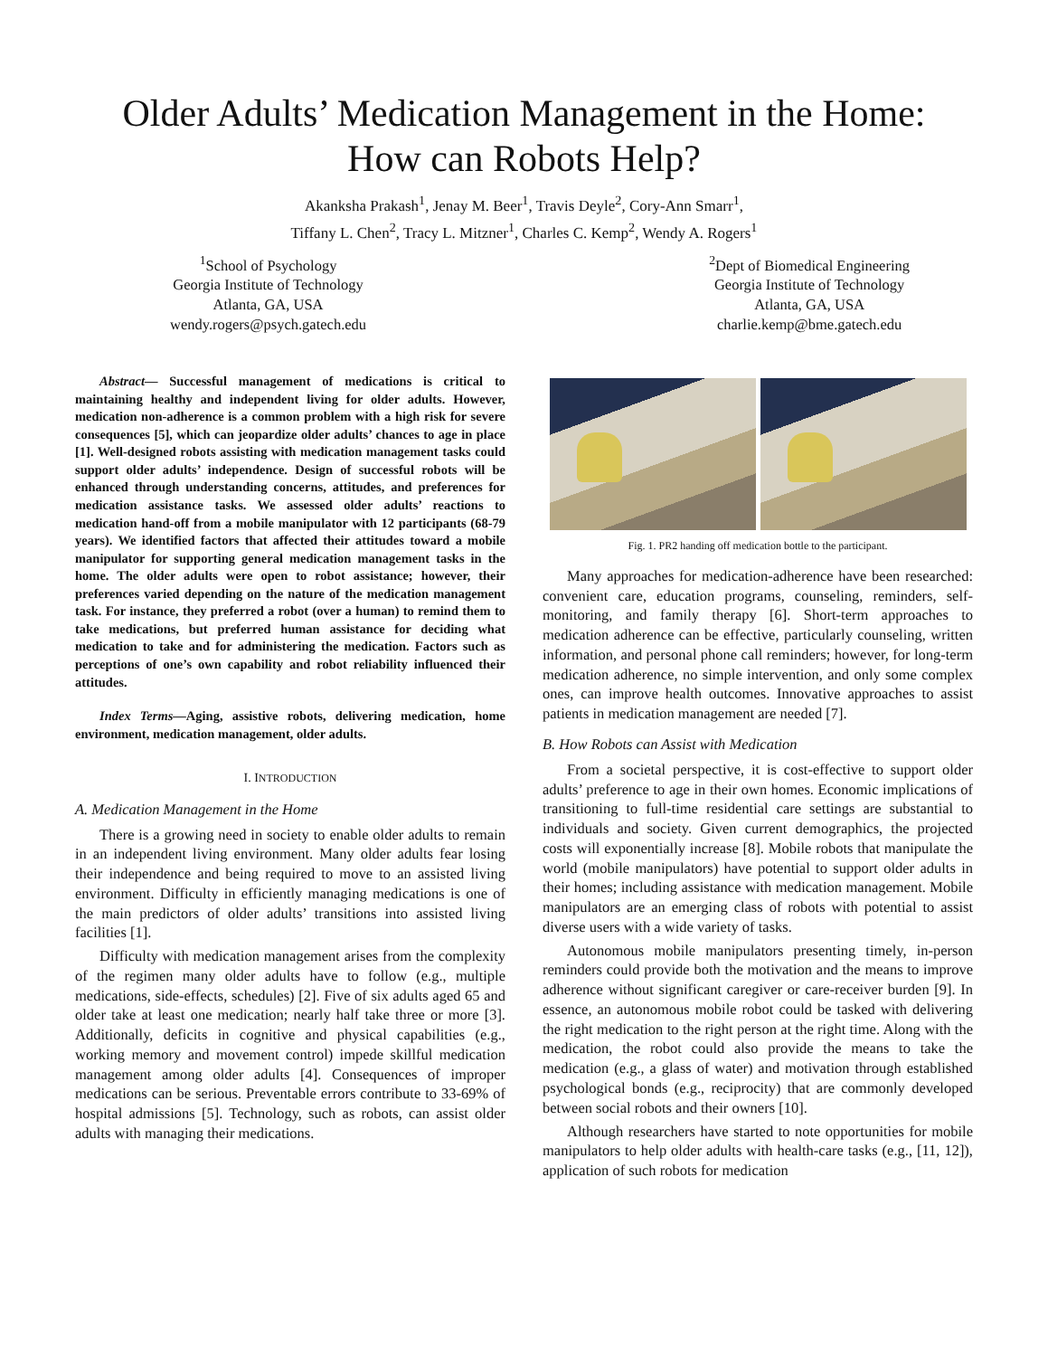Older Adults’ Medication Management in the Home:
How can Robots Help?
Akanksha Prakash<sup>1</sup>, Jenay M. Beer<sup>1</sup>, Travis Deyle<sup>2</sup>, Cory-Ann Smarr<sup>1</sup>,
Tiffany L. Chen<sup>2</sup>, Tracy L. Mitzner<sup>1</sup>, Charles C. Kemp<sup>2</sup>, Wendy A. Rogers<sup>1</sup>
<sup>1</sup> School of Psychology
Georgia Institute of Technology
Atlanta, GA, USA
wendy.rogers@psych.gatech.edu
<sup>2</sup> Dept of Biomedical Engineering
Georgia Institute of Technology
Atlanta, GA, USA
charlie.kemp@bme.gatech.edu
Abstract— Successful management of medications is critical to maintaining healthy and independent living for older adults. However, medication non-adherence is a common problem with a high risk for severe consequences [5], which can jeopardize older adults’ chances to age in place [1]. Well-designed robots assisting with medication management tasks could support older adults’ independence. Design of successful robots will be enhanced through understanding concerns, attitudes, and preferences for medication assistance tasks. We assessed older adults’ reactions to medication hand-off from a mobile manipulator with 12 participants (68-79 years). We identified factors that affected their attitudes toward a mobile manipulator for supporting general medication management tasks in the home. The older adults were open to robot assistance; however, their preferences varied depending on the nature of the medication management task. For instance, they preferred a robot (over a human) to remind them to take medications, but preferred human assistance for deciding what medication to take and for administering the medication. Factors such as perceptions of one’s own capability and robot reliability influenced their attitudes.
Index Terms—Aging, assistive robots, delivering medication, home environment, medication management, older adults.
I. INTRODUCTION
A. Medication Management in the Home
There is a growing need in society to enable older adults to remain in an independent living environment. Many older adults fear losing their independence and being required to move to an assisted living environment. Difficulty in efficiently managing medications is one of the main predictors of older adults’ transitions into assisted living facilities [1].
Difficulty with medication management arises from the complexity of the regimen many older adults have to follow (e.g., multiple medications, side-effects, schedules) [2]. Five of six adults aged 65 and older take at least one medication; nearly half take three or more [3]. Additionally, deficits in cognitive and physical capabilities (e.g., working memory and movement control) impede skillful medication management among older adults [4]. Consequences of improper medications can be serious. Preventable errors contribute to 33-69% of hospital admissions [5]. Technology, such as robots, can assist older adults with managing their medications.
Fig. 1. PR2 handing off medication bottle to the participant.
Many approaches for medication-adherence have been researched: convenient care, education programs, counseling, reminders, self-monitoring, and family therapy [6]. Short-term approaches to medication adherence can be effective, particularly counseling, written information, and personal phone call reminders; however, for long-term medication adherence, no simple intervention, and only some complex ones, can improve health outcomes. Innovative approaches to assist patients in medication management are needed [7].
B. How Robots can Assist with Medication
From a societal perspective, it is cost-effective to support older adults’ preference to age in their own homes. Economic implications of transitioning to full-time residential care settings are substantial to individuals and society. Given current demographics, the projected costs will exponentially increase [8]. Mobile robots that manipulate the world (mobile manipulators) have potential to support older adults in their homes; including assistance with medication management. Mobile manipulators are an emerging class of robots with potential to assist diverse users with a wide variety of tasks.
Autonomous mobile manipulators presenting timely, in-person reminders could provide both the motivation and the means to improve adherence without significant caregiver or care-receiver burden [9]. In essence, an autonomous mobile robot could be tasked with delivering the right medication to the right person at the right time. Along with the medication, the robot could also provide the means to take the medication (e.g., a glass of water) and motivation through established psychological bonds (e.g., reciprocity) that are commonly developed between social robots and their owners [10].
Although researchers have started to note opportunities for mobile manipulators to help older adults with health-care tasks (e.g., [11, 12]), application of such robots for medication